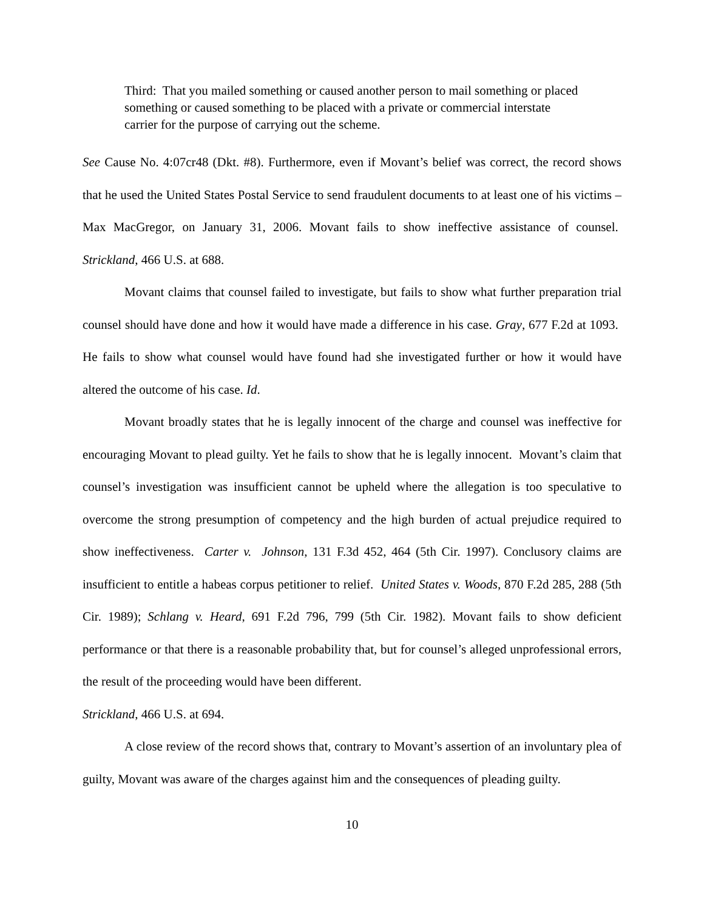Third: That you mailed something or caused another person to mail something or placed something or caused something to be placed with a private or commercial interstate carrier for the purpose of carrying out the scheme.
See Cause No. 4:07cr48 (Dkt. #8). Furthermore, even if Movant’s belief was correct, the record shows that he used the United States Postal Service to send fraudulent documents to at least one of his victims – Max MacGregor, on January 31, 2006. Movant fails to show ineffective assistance of counsel. Strickland, 466 U.S. at 688.
Movant claims that counsel failed to investigate, but fails to show what further preparation trial counsel should have done and how it would have made a difference in his case. Gray, 677 F.2d at 1093. He fails to show what counsel would have found had she investigated further or how it would have altered the outcome of his case. Id.
Movant broadly states that he is legally innocent of the charge and counsel was ineffective for encouraging Movant to plead guilty. Yet he fails to show that he is legally innocent. Movant’s claim that counsel’s investigation was insufficient cannot be upheld where the allegation is too speculative to overcome the strong presumption of competency and the high burden of actual prejudice required to show ineffectiveness. Carter v. Johnson, 131 F.3d 452, 464 (5th Cir. 1997). Conclusory claims are insufficient to entitle a habeas corpus petitioner to relief. United States v. Woods, 870 F.2d 285, 288 (5th Cir. 1989); Schlang v. Heard, 691 F.2d 796, 799 (5th Cir. 1982). Movant fails to show deficient performance or that there is a reasonable probability that, but for counsel’s alleged unprofessional errors, the result of the proceeding would have been different.
Strickland, 466 U.S. at 694.
A close review of the record shows that, contrary to Movant’s assertion of an involuntary plea of guilty, Movant was aware of the charges against him and the consequences of pleading guilty.
10